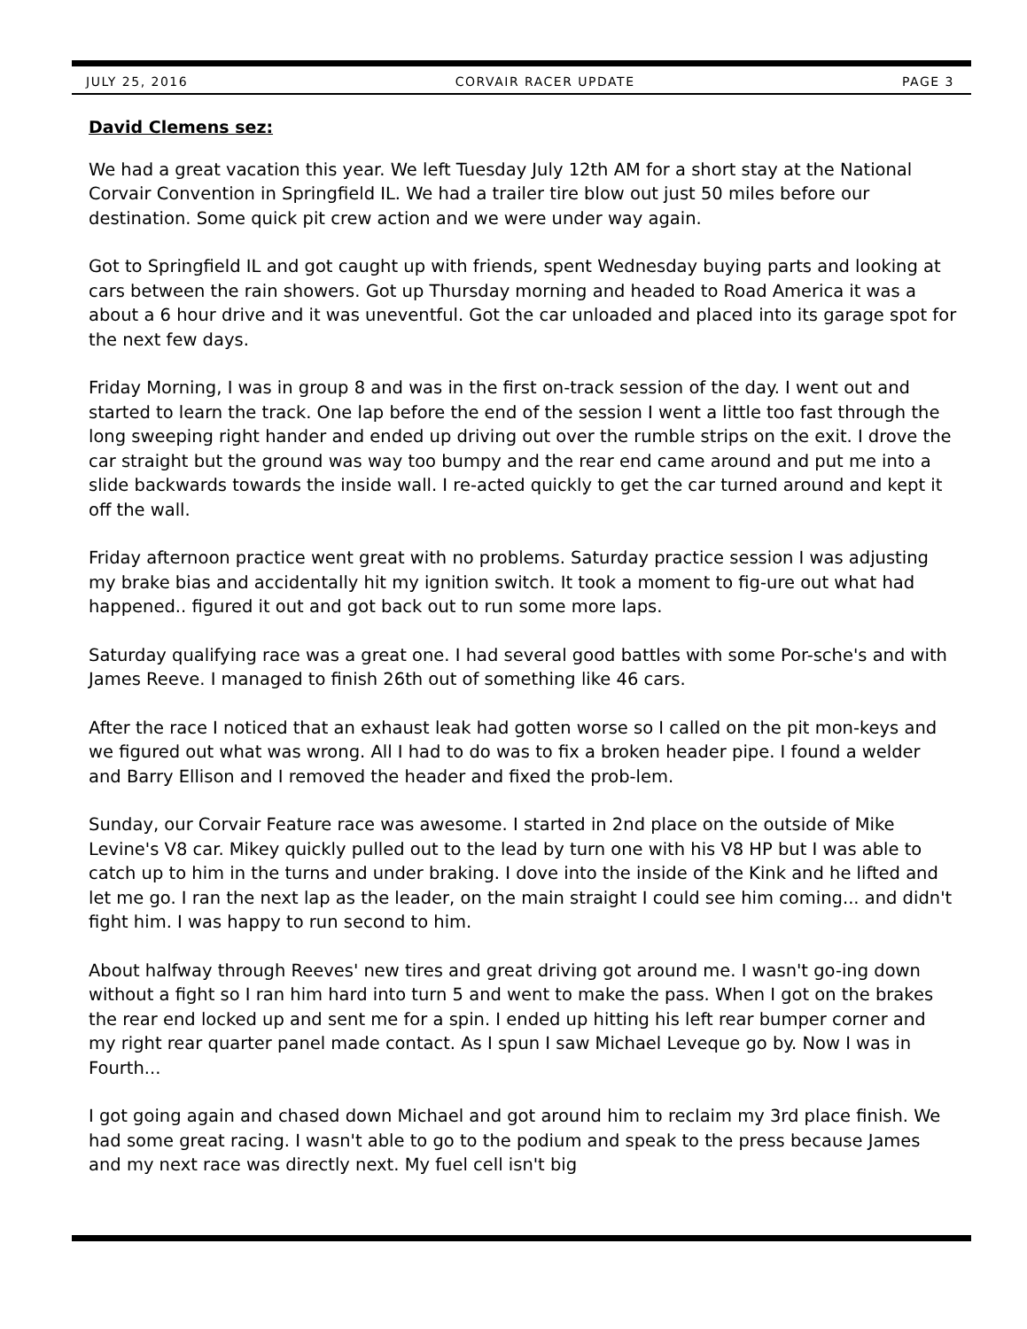JULY 25, 2016 CORVAIR RACER UPDATE PAGE 3
David Clemens sez:
We had a great vacation this year. We left Tuesday July 12th AM for a short stay at the National Corvair Convention in Springfield IL. We had a trailer tire blow out just 50 miles before our destination. Some quick pit crew action and we were under way again.
Got to Springfield IL and got caught up with friends, spent Wednesday buying parts and looking at cars between the rain showers. Got up Thursday morning and headed to Road America it was a about a 6 hour drive and it was uneventful. Got the car unloaded and placed into its garage spot for the next few days.
Friday Morning, I was in group 8 and was in the first on-track session of the day. I went out and started to learn the track. One lap before the end of the session I went a little too fast through the long sweeping right hander and ended up driving out over the rumble strips on the exit. I drove the car straight but the ground was way too bumpy and the rear end came around and put me into a slide backwards towards the inside wall. I re-acted quickly to get the car turned around and kept it off the wall.
Friday afternoon practice went great with no problems. Saturday practice session I was adjusting my brake bias and accidentally hit my ignition switch. It took a moment to fig-ure out what had happened.. figured it out and got back out to run some more laps.
Saturday qualifying race was a great one. I had several good battles with some Por-sche's and with James Reeve. I managed to finish 26th out of something like 46 cars.
After the race I noticed that an exhaust leak had gotten worse so I called on the pit mon-keys and we figured out what was wrong. All I had to do was to fix a broken header pipe. I found a welder and Barry Ellison and I removed the header and fixed the prob-lem.
Sunday, our Corvair Feature race was awesome. I started in 2nd place on the outside of Mike Levine's V8 car. Mikey quickly pulled out to the lead by turn one with his V8 HP but I was able to catch up to him in the turns and under braking. I dove into the inside of the Kink and he lifted and let me go. I ran the next lap as the leader, on the main straight I could see him coming... and didn't fight him. I was happy to run second to him.
About halfway through Reeves' new tires and great driving got around me. I wasn't go-ing down without a fight so I ran him hard into turn 5 and went to make the pass. When I got on the brakes the rear end locked up and sent me for a spin. I ended up hitting his left rear bumper corner and my right rear quarter panel made contact. As I spun I saw Michael Leveque go by. Now I was in Fourth...
I got going again and chased down Michael and got around him to reclaim my 3rd place finish. We had some great racing. I wasn't able to go to the podium and speak to the press because James and my next race was directly next. My fuel cell isn't big